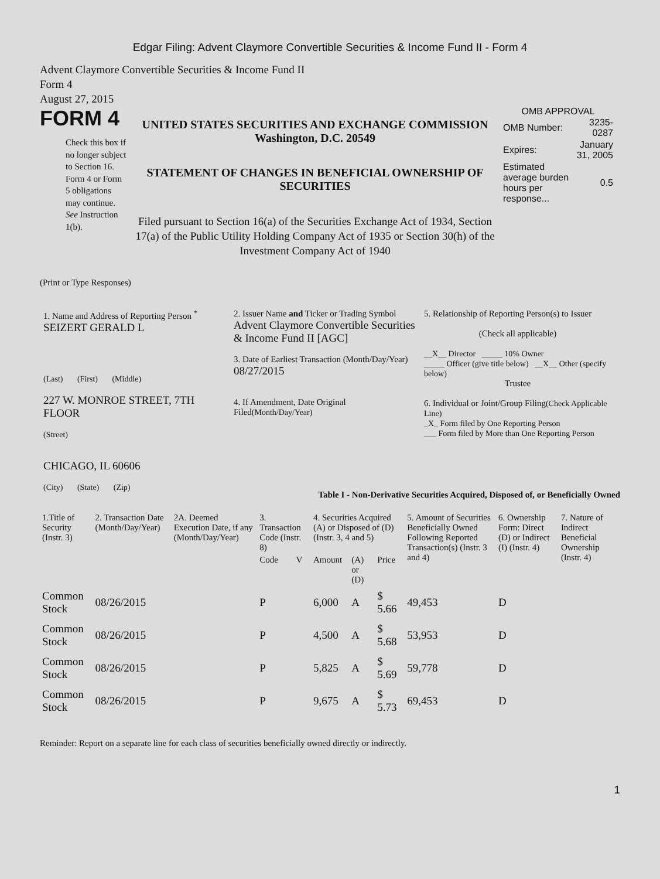Edgar Filing: Advent Claymore Convertible Securities & Income Fund II - Form 4
Advent Claymore Convertible Securities & Income Fund II
Form 4
August 27, 2015
FORM 4
Check this box if no longer subject to Section 16. Form 4 or Form 5 obligations may continue. See Instruction 1(b).
UNITED STATES SECURITIES AND EXCHANGE COMMISSION
Washington, D.C. 20549
STATEMENT OF CHANGES IN BENEFICIAL OWNERSHIP OF SECURITIES
Filed pursuant to Section 16(a) of the Securities Exchange Act of 1934, Section 17(a) of the Public Utility Holding Company Act of 1935 or Section 30(h) of the Investment Company Act of 1940
OMB APPROVAL
| OMB Number: | 3235-0287 |
| Expires: | January 31, 2005 |
| Estimated average burden hours per response... | 0.5 |
(Print or Type Responses)
1. Name and Address of Reporting Person <sup>*</sup>
SEIZERT GERALD L
(Last) (First) (Middle)
227 W. MONROE STREET, 7TH FLOOR
(Street)
CHICAGO, IL 60606
(City) (State) (Zip)
2. Issuer Name and Ticker or Trading Symbol
Advent Claymore Convertible Securities & Income Fund II [AGC]
3. Date of Earliest Transaction (Month/Day/Year)
08/27/2015
4. If Amendment, Date Original Filed(Month/Day/Year)
5. Relationship of Reporting Person(s) to Issuer
(Check all applicable)
__X__ Director _____ 10% Owner
_____ Officer (give title below) __X__ Other (specify below)
Trustee
6. Individual or Joint/Group Filing(Check Applicable Line)
_X_ Form filed by One Reporting Person
___ Form filed by More than One Reporting Person
Table I - Non-Derivative Securities Acquired, Disposed of, or Beneficially Owned
| 1.Title of Security (Instr. 3) | 2. Transaction Date (Month/Day/Year) | 2A. Deemed Execution Date, if any (Month/Day/Year) | 3. Transaction Code (Instr. 8) | | 4. Securities Acquired (A) or Disposed of (D) (Instr. 3, 4 and 5) | | | 5. Amount of Securities Beneficially Owned Following Reported Transaction(s) (Instr. 3 and 4) | 6. Ownership Form: Direct (D) or Indirect (I) (Instr. 4) | 7. Nature of Indirect Beneficial Ownership (Instr. 4) |
| --- | --- | --- | --- | --- | --- | --- | --- | --- | --- | --- |
| | | | Code | V | Amount | (A) or (D) | Price | | | |
| Common Stock | 08/26/2015 | | P | | 6,000 | A | $ 5.66 | 49,453 | D | |
| Common Stock | 08/26/2015 | | P | | 4,500 | A | $ 5.68 | 53,953 | D | |
| Common Stock | 08/26/2015 | | P | | 5,825 | A | $ 5.69 | 59,778 | D | |
| Common Stock | 08/26/2015 | | P | | 9,675 | A | $ 5.73 | 69,453 | D | |
Reminder: Report on a separate line for each class of securities beneficially owned directly or indirectly.
1